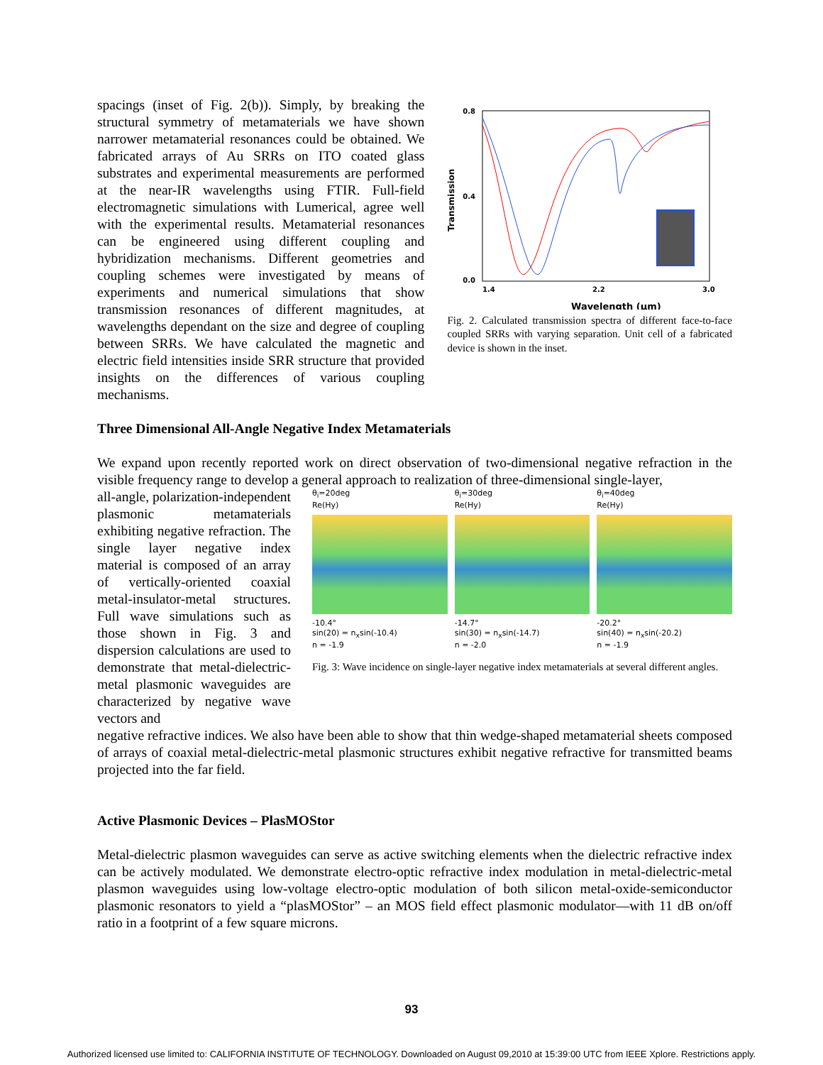spacings (inset of Fig. 2(b)). Simply, by breaking the structural symmetry of metamaterials we have shown narrower metamaterial resonances could be obtained. We fabricated arrays of Au SRRs on ITO coated glass substrates and experimental measurements are performed at the near-IR wavelengths using FTIR. Full-field electromagnetic simulations with Lumerical, agree well with the experimental results. Metamaterial resonances can be engineered using different coupling and hybridization mechanisms. Different geometries and coupling schemes were investigated by means of experiments and numerical simulations that show transmission resonances of different magnitudes, at wavelengths dependant on the size and degree of coupling between SRRs. We have calculated the magnetic and electric field intensities inside SRR structure that provided insights on the differences of various coupling mechanisms.
0.8
0.4
0.0
1.4
2.2
3.0
Wavelength (μm)
Transmission
Fig. 2. Calculated transmission spectra of different face-to-face coupled SRRs with varying separation. Unit cell of a fabricated device is shown in the inset.
Three Dimensional All-Angle Negative Index Metamaterials
We expand upon recently reported work on direct observation of two-dimensional negative refraction in the visible frequency range to develop a general approach to realization of three-dimensional single-layer,
all-angle, polarization-independent plasmonic metamaterials exhibiting negative refraction. The single layer negative index material is composed of an array of vertically-oriented coaxial metal-insulator-metal structures. Full wave simulations such as those shown in Fig. 3 and dispersion calculations are used to demonstrate that metal-dielectric-metal plasmonic waveguides are characterized by negative wave vectors and
θ<sub>i</sub>=20deg
Re(Hy)
-10.4°
sin(20) = n<sub>x</sub>sin(-10.4)
n = -1.9
θ<sub>i</sub>=30deg
Re(Hy)
-14.7°
sin(30) = n<sub>x</sub>sin(-14.7)
n = -2.0
θ<sub>i</sub>=40deg
Re(Hy)
-20.2°
sin(40) = n<sub>x</sub>sin(-20.2)
n = -1.9
Fig. 3: Wave incidence on single-layer negative index metamaterials at several different angles.
negative refractive indices. We also have been able to show that thin wedge-shaped metamaterial sheets composed of arrays of coaxial metal-dielectric-metal plasmonic structures exhibit negative refractive for transmitted beams projected into the far field.
Active Plasmonic Devices – PlasMOStor
Metal-dielectric plasmon waveguides can serve as active switching elements when the dielectric refractive index can be actively modulated. We demonstrate electro-optic refractive index modulation in metal-dielectric-metal plasmon waveguides using low-voltage electro-optic modulation of both silicon metal-oxide-semiconductor plasmonic resonators to yield a “plasMOStor” – an MOS field effect plasmonic modulator—with 11 dB on/off ratio in a footprint of a few square microns.
93
Authorized licensed use limited to: CALIFORNIA INSTITUTE OF TECHNOLOGY. Downloaded on August 09,2010 at 15:39:00 UTC from IEEE Xplore. Restrictions apply.